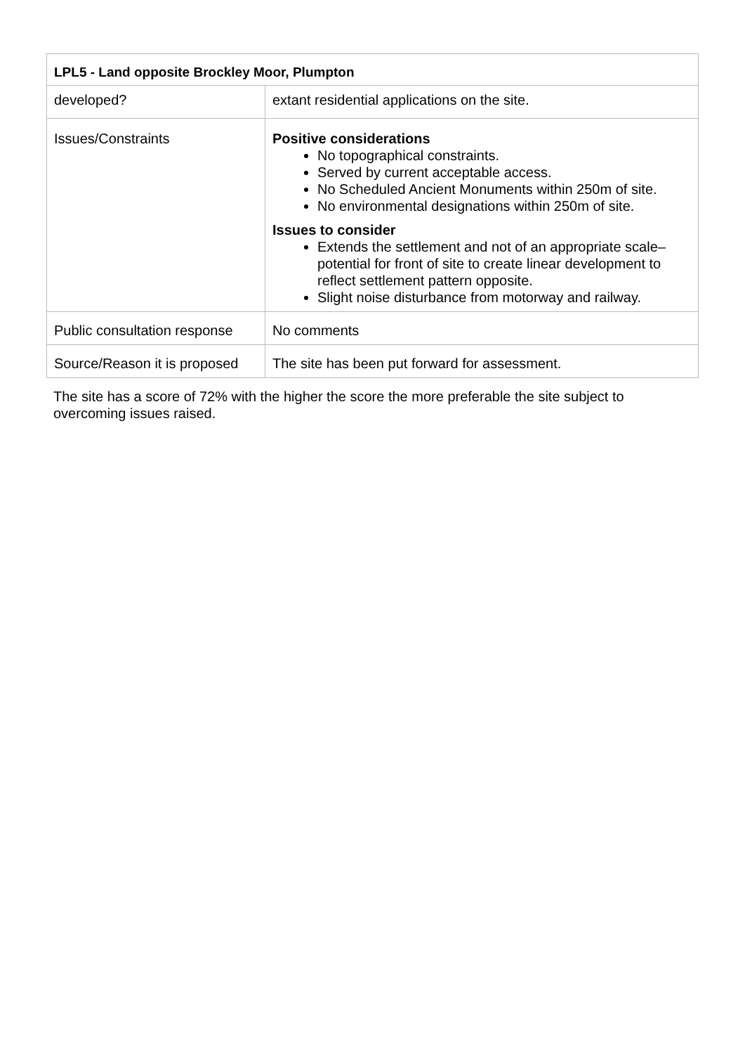| LPL5 - Land opposite Brockley Moor, Plumpton | |
| --- | --- |
| developed? | extant residential applications on the site. |
| Issues/Constraints | Positive considerations No topographical constraints. Served by current acceptable access. No Scheduled Ancient Monuments within 250m of site. No environmental designations within 250m of site. Issues to consider Extends the settlement and not of an appropriate scale– potential for front of site to create linear development to reflect settlement pattern opposite. Slight noise disturbance from motorway and railway. |
| Public consultation response | No comments |
| Source/Reason it is proposed | The site has been put forward for assessment. |
The site has a score of 72% with the higher the score the more preferable the site subject to overcoming issues raised.